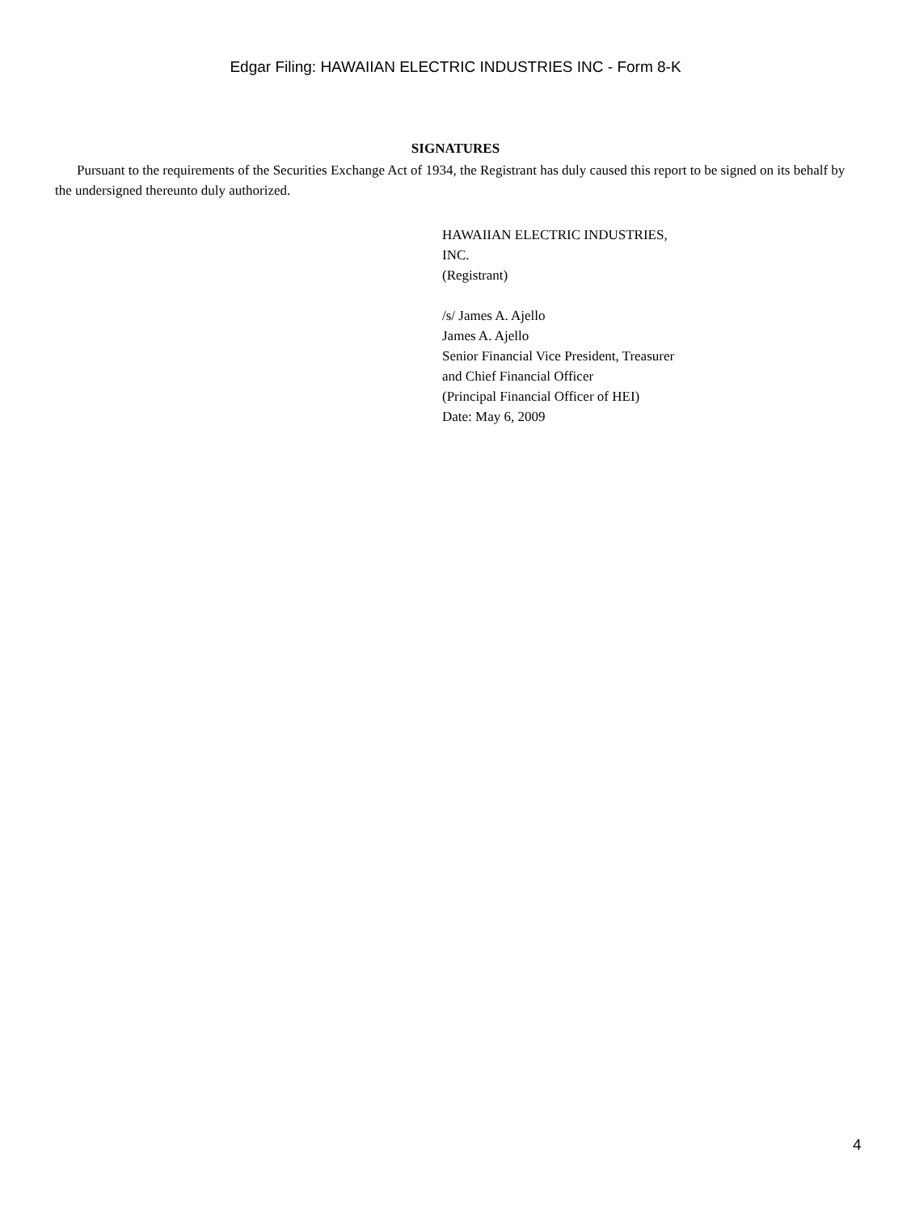Edgar Filing: HAWAIIAN ELECTRIC INDUSTRIES INC - Form 8-K
SIGNATURES
Pursuant to the requirements of the Securities Exchange Act of 1934, the Registrant has duly caused this report to be signed on its behalf by the undersigned thereunto duly authorized.
HAWAIIAN ELECTRIC INDUSTRIES,
INC.
(Registrant)
/s/ James A. Ajello
James A. Ajello
Senior Financial Vice President, Treasurer
and Chief Financial Officer
(Principal Financial Officer of HEI)
Date: May 6, 2009
4